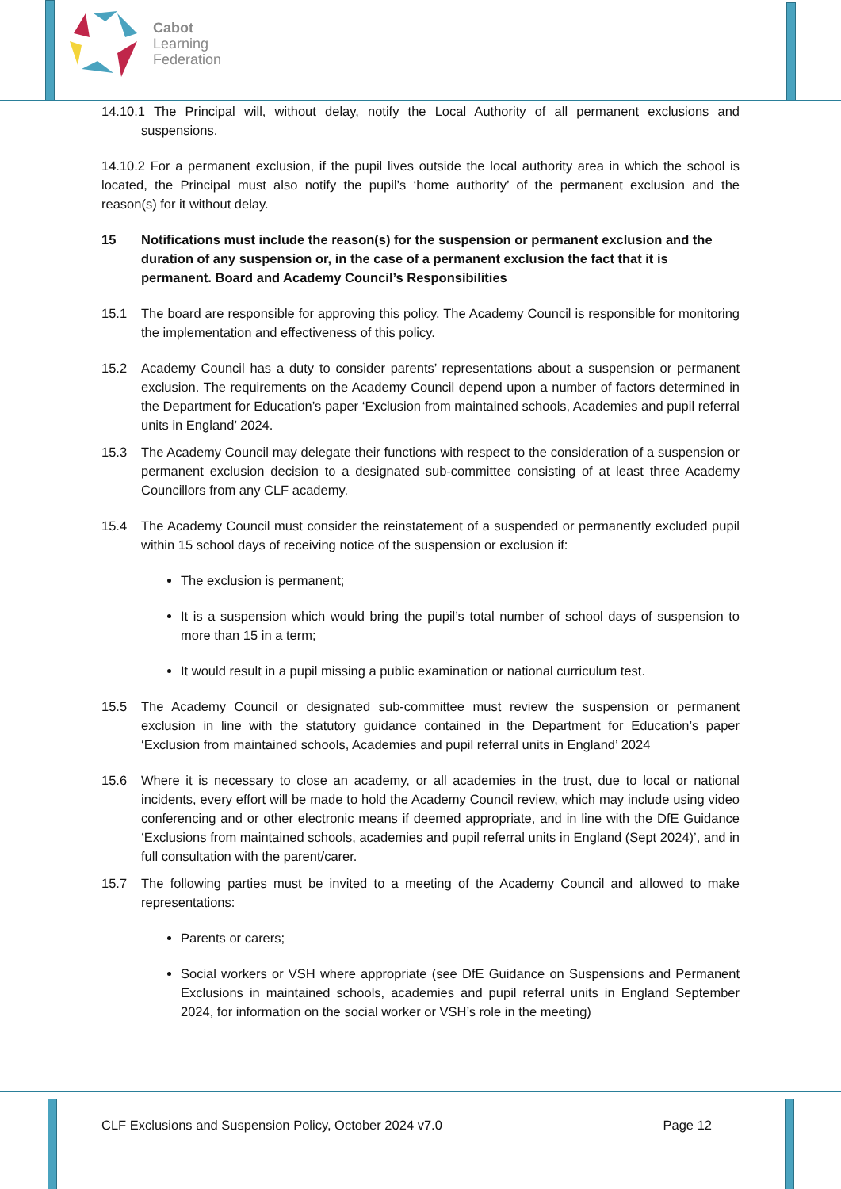Cabot
Learning
Federation
14.10.1 The Principal will, without delay, notify the Local Authority of all permanent exclusions and suspensions.
14.10.2 For a permanent exclusion, if the pupil lives outside the local authority area in which the school is located, the Principal must also notify the pupil’s ‘home authority’ of the permanent exclusion and the reason(s) for it without delay.
15 Notifications must include the reason(s) for the suspension or permanent exclusion and the duration of any suspension or, in the case of a permanent exclusion the fact that it is permanent. Board and Academy Council’s Responsibilities
15.1 The board are responsible for approving this policy. The Academy Council is responsible for monitoring the implementation and effectiveness of this policy.
15.2 Academy Council has a duty to consider parents’ representations about a suspension or permanent exclusion. The requirements on the Academy Council depend upon a number of factors determined in the Department for Education’s paper ‘Exclusion from maintained schools, Academies and pupil referral units in England’ 2024.
15.3 The Academy Council may delegate their functions with respect to the consideration of a suspension or permanent exclusion decision to a designated sub-committee consisting of at least three Academy Councillors from any CLF academy.
15.4 The Academy Council must consider the reinstatement of a suspended or permanently excluded pupil within 15 school days of receiving notice of the suspension or exclusion if:
The exclusion is permanent;
It is a suspension which would bring the pupil’s total number of school days of suspension to more than 15 in a term;
It would result in a pupil missing a public examination or national curriculum test.
15.5 The Academy Council or designated sub-committee must review the suspension or permanent exclusion in line with the statutory guidance contained in the Department for Education’s paper ‘Exclusion from maintained schools, Academies and pupil referral units in England’ 2024
15.6 Where it is necessary to close an academy, or all academies in the trust, due to local or national incidents, every effort will be made to hold the Academy Council review, which may include using video conferencing and or other electronic means if deemed appropriate, and in line with the DfE Guidance ‘Exclusions from maintained schools, academies and pupil referral units in England (Sept 2024)’, and in full consultation with the parent/carer.
15.7 The following parties must be invited to a meeting of the Academy Council and allowed to make representations:
Parents or carers;
Social workers or VSH where appropriate (see DfE Guidance on Suspensions and Permanent Exclusions in maintained schools, academies and pupil referral units in England September 2024, for information on the social worker or VSH’s role in the meeting)
CLF Exclusions and Suspension Policy, October 2024 v7.0 Page 12